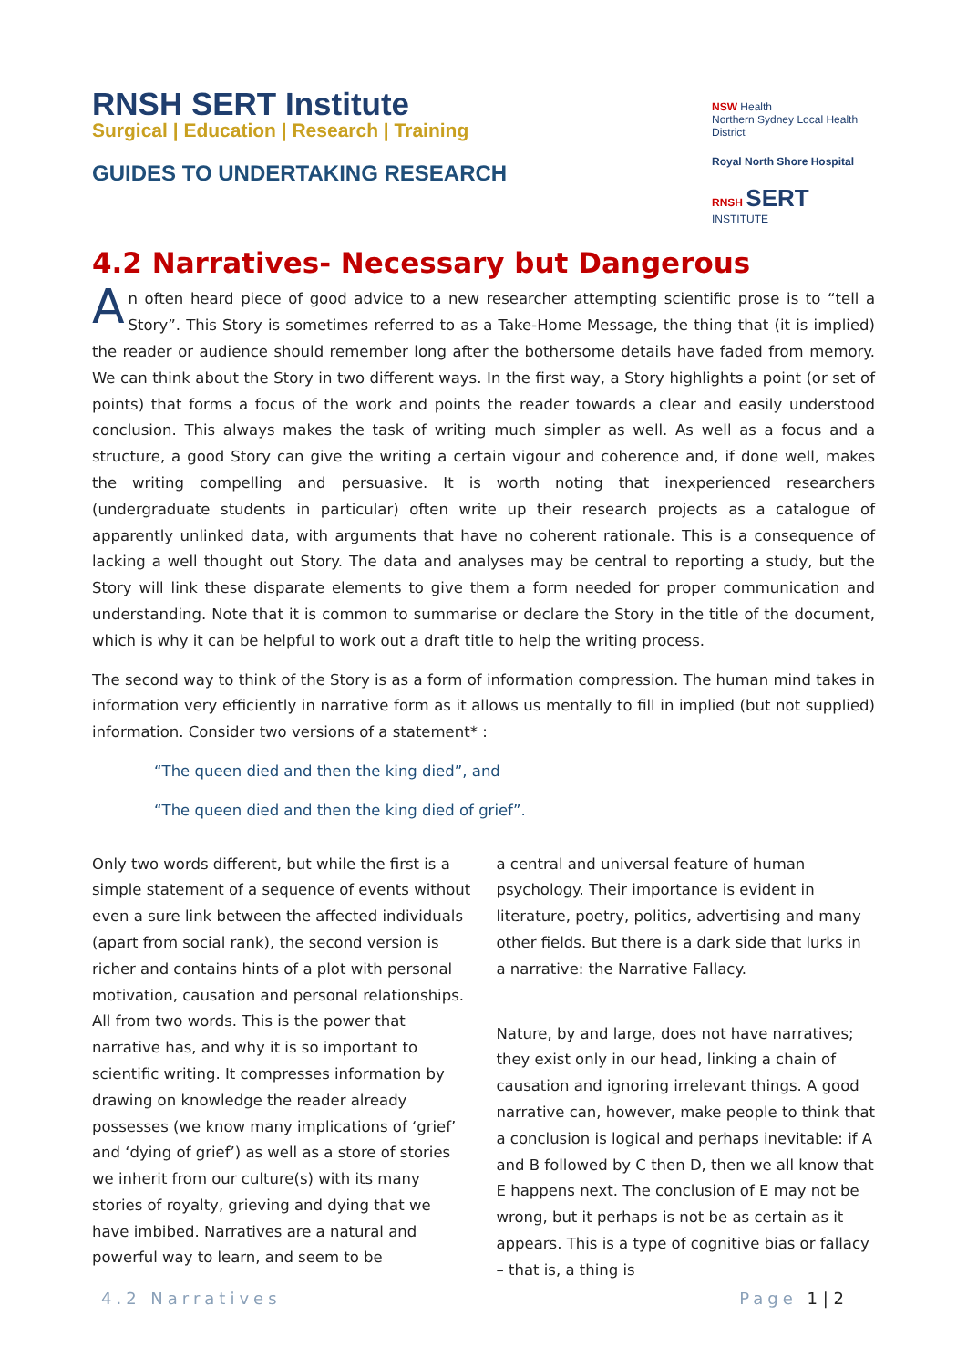RNSH SERT Institute
Surgical | Education | Research | Training
GUIDES TO UNDERTAKING RESEARCH
NSW Health
Northern Sydney Local Health District
Royal North Shore Hospital
RNSH SERT
INSTITUTE
4.2 Narratives- Necessary but Dangerous
An often heard piece of good advice to a new researcher attempting scientific prose is to “tell a Story”. This Story is sometimes referred to as a Take-Home Message, the thing that (it is implied) the reader or audience should remember long after the bothersome details have faded from memory. We can think about the Story in two different ways. In the first way, a Story highlights a point (or set of points) that forms a focus of the work and points the reader towards a clear and easily understood conclusion. This always makes the task of writing much simpler as well. As well as a focus and a structure, a good Story can give the writing a certain vigour and coherence and, if done well, makes the writing compelling and persuasive. It is worth noting that inexperienced researchers (undergraduate students in particular) often write up their research projects as a catalogue of apparently unlinked data, with arguments that have no coherent rationale. This is a consequence of lacking a well thought out Story. The data and analyses may be central to reporting a study, but the Story will link these disparate elements to give them a form needed for proper communication and understanding. Note that it is common to summarise or declare the Story in the title of the document, which is why it can be helpful to work out a draft title to help the writing process.
The second way to think of the Story is as a form of information compression. The human mind takes in information very efficiently in narrative form as it allows us mentally to fill in implied (but not supplied) information. Consider two versions of a statement* :
“The queen died and then the king died”, and
“The queen died and then the king died of grief”.
Only two words different, but while the first is a simple statement of a sequence of events without even a sure link between the affected individuals (apart from social rank), the second version is richer and contains hints of a plot with personal motivation, causation and personal relationships. All from two words. This is the power that narrative has, and why it is so important to scientific writing. It compresses information by drawing on knowledge the reader already possesses (we know many implications of ‘grief’ and ‘dying of grief’) as well as a store of stories we inherit from our culture(s) with its many stories of royalty, grieving and dying that we have imbibed. Narratives are a natural and powerful way to learn, and seem to be
a central and universal feature of human psychology. Their importance is evident in literature, poetry, politics, advertising and many other fields. But there is a dark side that lurks in a narrative: the Narrative Fallacy.
Nature, by and large, does not have narratives; they exist only in our head, linking a chain of causation and ignoring irrelevant things. A good narrative can, however, make people to think that a conclusion is logical and perhaps inevitable: if A and B followed by C then D, then we all know that E happens next. The conclusion of E may not be wrong, but it perhaps is not be as certain as it appears. This is a type of cognitive bias or fallacy – that is, a thing is
4.2 Narratives Page 1 | 2